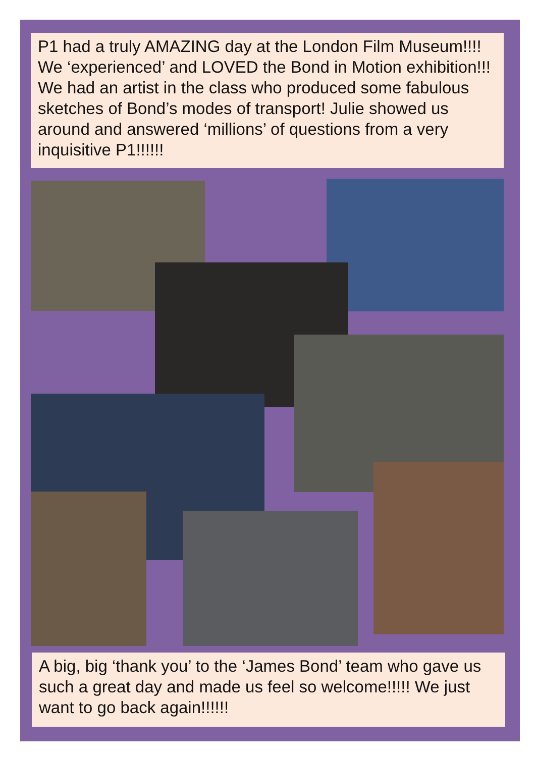P1 had a truly AMAZING day at the London Film Museum!!!! We ‘experienced’ and LOVED the Bond in Motion exhibition!!! We had an artist in the class who produced some fabulous sketches of Bond’s modes of transport! Julie showed us around and answered ‘millions’ of questions from a very inquisitive P1!!!!!!
A big, big ‘thank you’ to the ‘James Bond’ team who gave us such a great day and made us feel so welcome!!!!! We just want to go back again!!!!!!